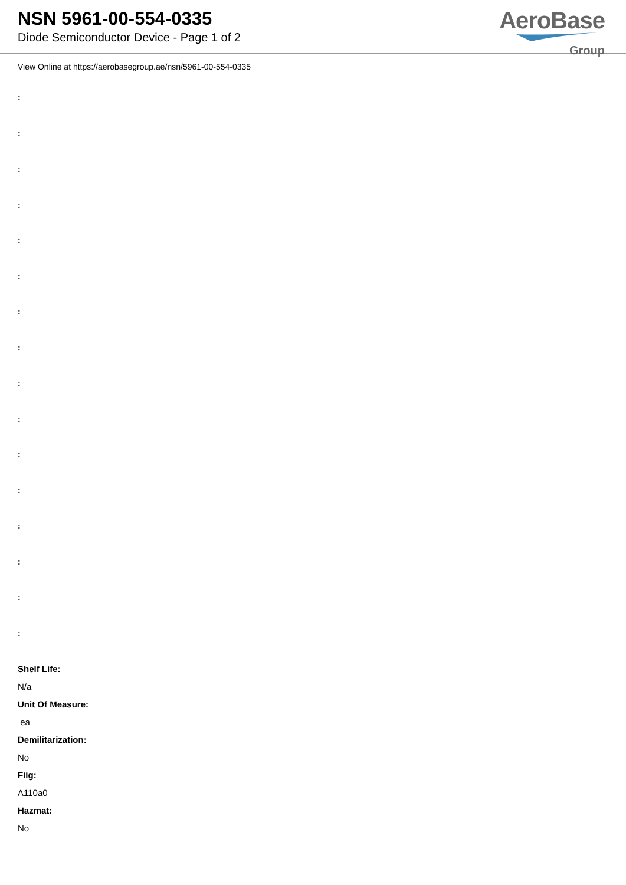NSN 5961-00-554-0335
Diode Semiconductor Device - Page 1 of 2
AeroBase
Group
View Online at https://aerobasegroup.ae/nsn/5961-00-554-0335
:
:
:
:
:
:
:
:
:
:
:
:
:
:
:
:
Shelf Life:
N/a
Unit Of Measure:
ea
Demilitarization:
No
Fiig:
A110a0
Hazmat:
No